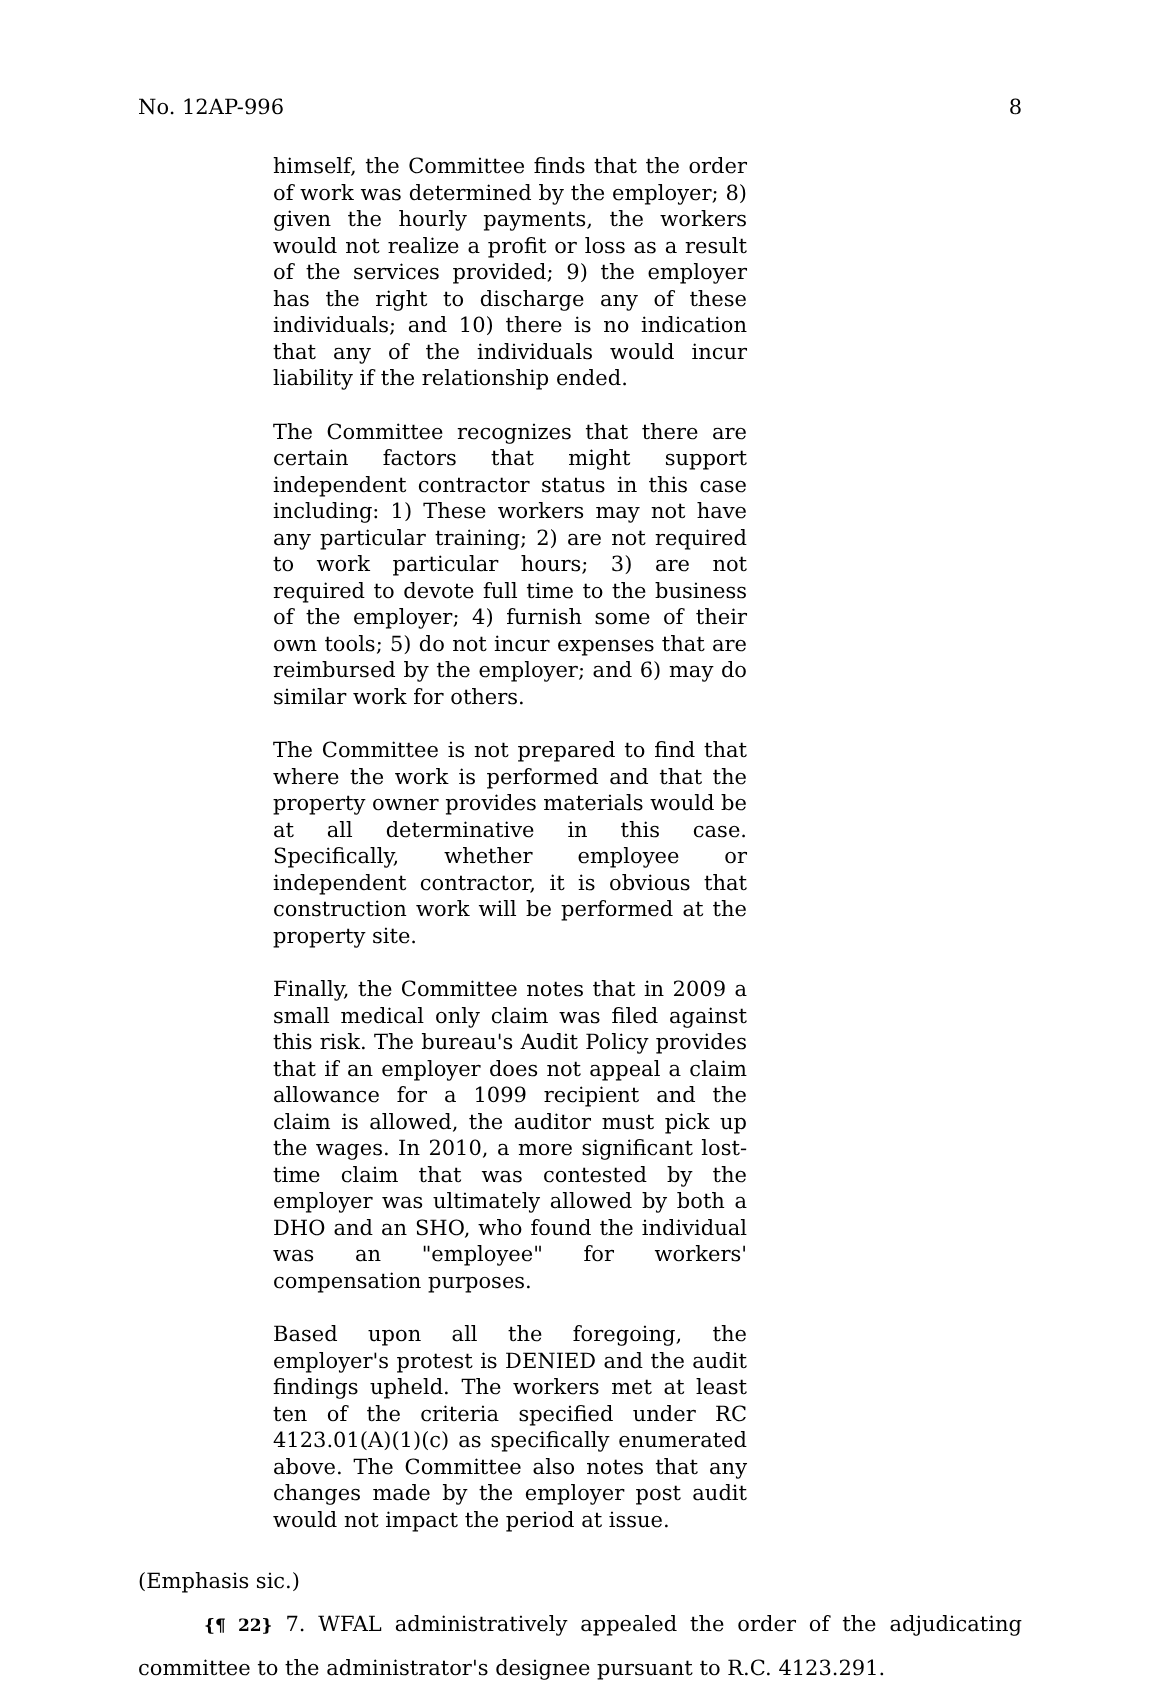No. 12AP-996 8
himself, the Committee finds that the order of work was determined by the employer; 8) given the hourly payments, the workers would not realize a profit or loss as a result of the services provided; 9) the employer has the right to discharge any of these individuals; and 10) there is no indication that any of the individuals would incur liability if the relationship ended.
The Committee recognizes that there are certain factors that might support independent contractor status in this case including: 1) These workers may not have any particular training; 2) are not required to work particular hours; 3) are not required to devote full time to the business of the employer; 4) furnish some of their own tools; 5) do not incur expenses that are reimbursed by the employer; and 6) may do similar work for others.
The Committee is not prepared to find that where the work is performed and that the property owner provides materials would be at all determinative in this case. Specifically, whether employee or independent contractor, it is obvious that construction work will be performed at the property site.
Finally, the Committee notes that in 2009 a small medical only claim was filed against this risk. The bureau's Audit Policy provides that if an employer does not appeal a claim allowance for a 1099 recipient and the claim is allowed, the auditor must pick up the wages. In 2010, a more significant lost-time claim that was contested by the employer was ultimately allowed by both a DHO and an SHO, who found the individual was an "employee" for workers' compensation purposes.
Based upon all the foregoing, the employer's protest is DENIED and the audit findings upheld. The workers met at least ten of the criteria specified under RC 4123.01(A)(1)(c) as specifically enumerated above. The Committee also notes that any changes made by the employer post audit would not impact the period at issue.
(Emphasis sic.)
{¶ 22} 7. WFAL administratively appealed the order of the adjudicating committee to the administrator's designee pursuant to R.C. 4123.291.